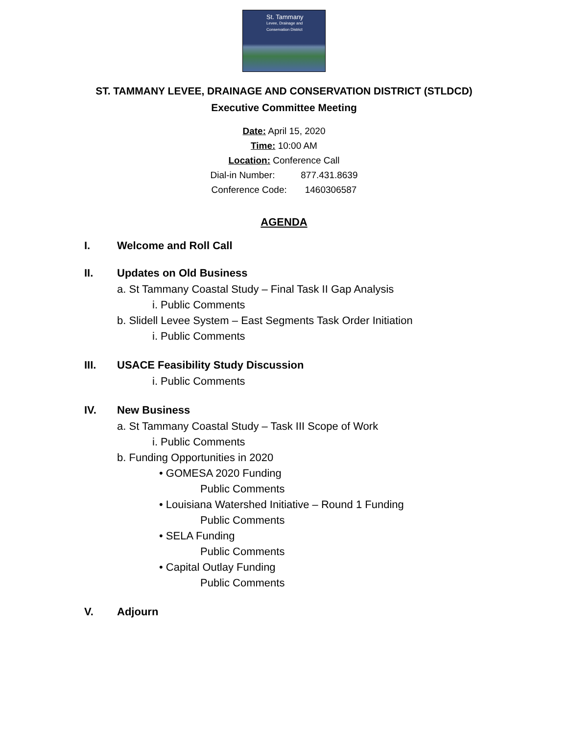St. Tammany
Levee, Drainage and Conservation District
ST. TAMMANY LEVEE, DRAINAGE AND CONSERVATION DISTRICT (STLDCD)
Executive Committee Meeting
Date: April 15, 2020
Time: 10:00 AM
Location: Conference Call
Dial-in Number: 877.431.8639
Conference Code: 1460306587
AGENDA
I. Welcome and Roll Call
II. Updates on Old Business
a. St Tammany Coastal Study – Final Task II Gap Analysis
i. Public Comments
b. Slidell Levee System – East Segments Task Order Initiation
i. Public Comments
III. USACE Feasibility Study Discussion
i. Public Comments
IV. New Business
a. St Tammany Coastal Study – Task III Scope of Work
i. Public Comments
b. Funding Opportunities in 2020
• GOMESA 2020 Funding
Public Comments
• Louisiana Watershed Initiative – Round 1 Funding
Public Comments
• SELA Funding
Public Comments
• Capital Outlay Funding
Public Comments
V. Adjourn